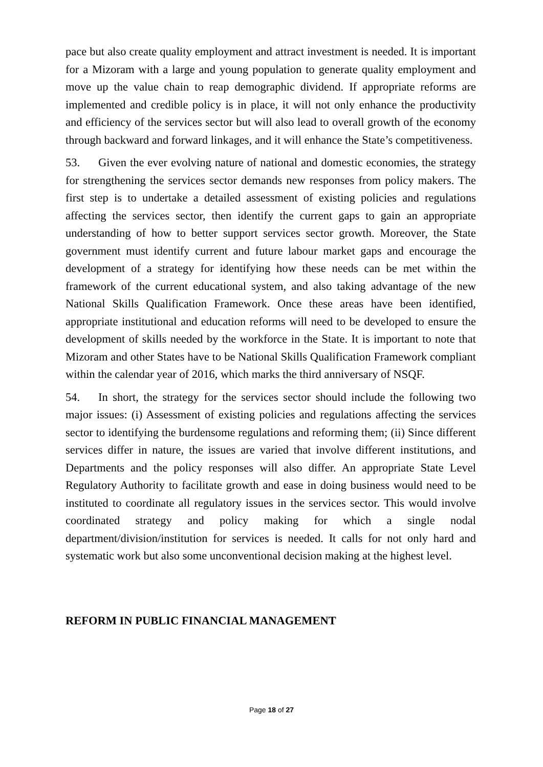pace but also create quality employment and attract investment is needed. It is important for a Mizoram with a large and young population to generate quality employment and move up the value chain to reap demographic dividend. If appropriate reforms are implemented and credible policy is in place, it will not only enhance the productivity and efficiency of the services sector but will also lead to overall growth of the economy through backward and forward linkages, and it will enhance the State’s competitiveness.
53. Given the ever evolving nature of national and domestic economies, the strategy for strengthening the services sector demands new responses from policy makers. The first step is to undertake a detailed assessment of existing policies and regulations affecting the services sector, then identify the current gaps to gain an appropriate understanding of how to better support services sector growth. Moreover, the State government must identify current and future labour market gaps and encourage the development of a strategy for identifying how these needs can be met within the framework of the current educational system, and also taking advantage of the new National Skills Qualification Framework. Once these areas have been identified, appropriate institutional and education reforms will need to be developed to ensure the development of skills needed by the workforce in the State. It is important to note that Mizoram and other States have to be National Skills Qualification Framework compliant within the calendar year of 2016, which marks the third anniversary of NSQF.
54. In short, the strategy for the services sector should include the following two major issues: (i) Assessment of existing policies and regulations affecting the services sector to identifying the burdensome regulations and reforming them; (ii) Since different services differ in nature, the issues are varied that involve different institutions, and Departments and the policy responses will also differ. An appropriate State Level Regulatory Authority to facilitate growth and ease in doing business would need to be instituted to coordinate all regulatory issues in the services sector. This would involve coordinated strategy and policy making for which a single nodal department/division/institution for services is needed. It calls for not only hard and systematic work but also some unconventional decision making at the highest level.
REFORM IN PUBLIC FINANCIAL MANAGEMENT
Page 18 of 27